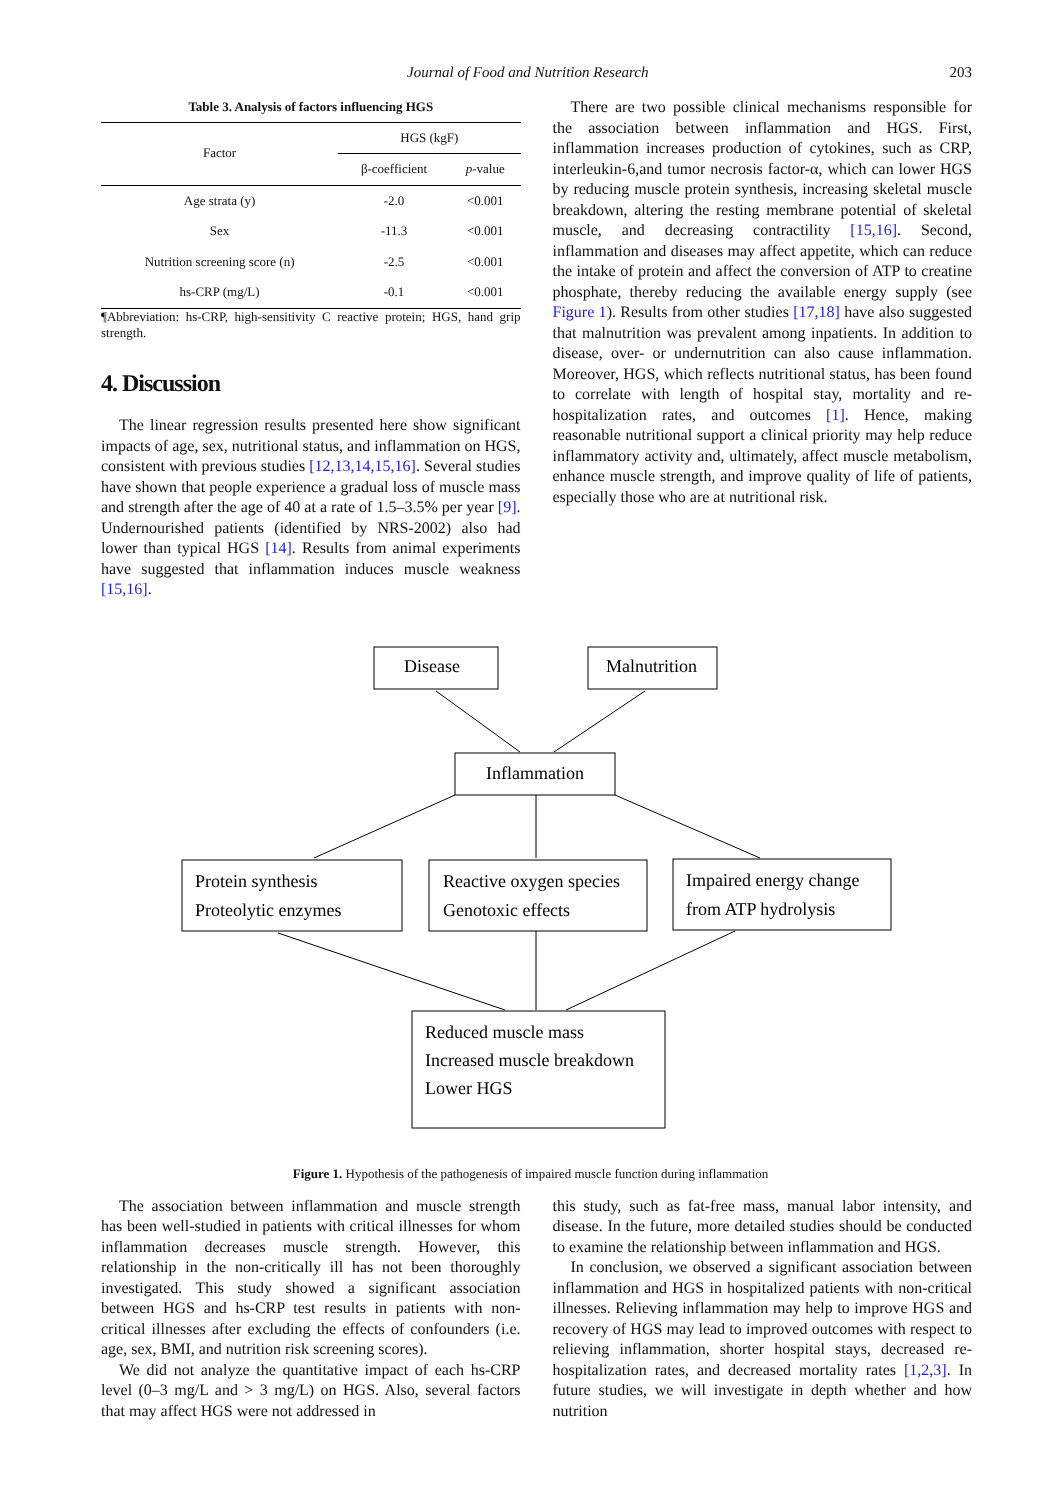Journal of Food and Nutrition Research 203
Table 3. Analysis of factors influencing HGS
| Factor | HGS (kgF) | |
| --- | --- | --- |
| | β-coefficient | p -value |
| Age strata (y) | -2.0 | <0.001 |
| Sex | -11.3 | <0.001 |
| Nutrition screening score (n) | -2.5 | <0.001 |
| hs-CRP (mg/L) | -0.1 | <0.001 |
¶Abbreviation: hs-CRP, high-sensitivity C reactive protein; HGS, hand grip strength.
4. Discussion
The linear regression results presented here show significant impacts of age, sex, nutritional status, and inflammation on HGS, consistent with previous studies [12,13,14,15,16]. Several studies have shown that people experience a gradual loss of muscle mass and strength after the age of 40 at a rate of 1.5–3.5% per year [9]. Undernourished patients (identified by NRS-2002) also had lower than typical HGS [14]. Results from animal experiments have suggested that inflammation induces muscle weakness [15,16].
There are two possible clinical mechanisms responsible for the association between inflammation and HGS. First, inflammation increases production of cytokines, such as CRP, interleukin-6,and tumor necrosis factor-α, which can lower HGS by reducing muscle protein synthesis, increasing skeletal muscle breakdown, altering the resting membrane potential of skeletal muscle, and decreasing contractility [15,16]. Second, inflammation and diseases may affect appetite, which can reduce the intake of protein and affect the conversion of ATP to creatine phosphate, thereby reducing the available energy supply (see Figure 1). Results from other studies [17,18] have also suggested that malnutrition was prevalent among inpatients. In addition to disease, over- or undernutrition can also cause inflammation. Moreover, HGS, which reflects nutritional status, has been found to correlate with length of hospital stay, mortality and re-hospitalization rates, and outcomes [1]. Hence, making reasonable nutritional support a clinical priority may help reduce inflammatory activity and, ultimately, affect muscle metabolism, enhance muscle strength, and improve quality of life of patients, especially those who are at nutritional risk.
Disease
Malnutrition
Inflammation
Protein synthesis
Proteolytic enzymes
Reactive oxygen species
Genotoxic effects
Impaired energy change
from ATP hydrolysis
Reduced muscle mass
Increased muscle breakdown
Lower HGS
Figure 1. Hypothesis of the pathogenesis of impaired muscle function during inflammation
The association between inflammation and muscle strength has been well-studied in patients with critical illnesses for whom inflammation decreases muscle strength. However, this relationship in the non-critically ill has not been thoroughly investigated. This study showed a significant association between HGS and hs-CRP test results in patients with non-critical illnesses after excluding the effects of confounders (i.e. age, sex, BMI, and nutrition risk screening scores).
We did not analyze the quantitative impact of each hs-CRP level (0–3 mg/L and > 3 mg/L) on HGS. Also, several factors that may affect HGS were not addressed in
this study, such as fat-free mass, manual labor intensity, and disease. In the future, more detailed studies should be conducted to examine the relationship between inflammation and HGS.
In conclusion, we observed a significant association between inflammation and HGS in hospitalized patients with non-critical illnesses. Relieving inflammation may help to improve HGS and recovery of HGS may lead to improved outcomes with respect to relieving inflammation, shorter hospital stays, decreased re-hospitalization rates, and decreased mortality rates [1,2,3]. In future studies, we will investigate in depth whether and how nutrition